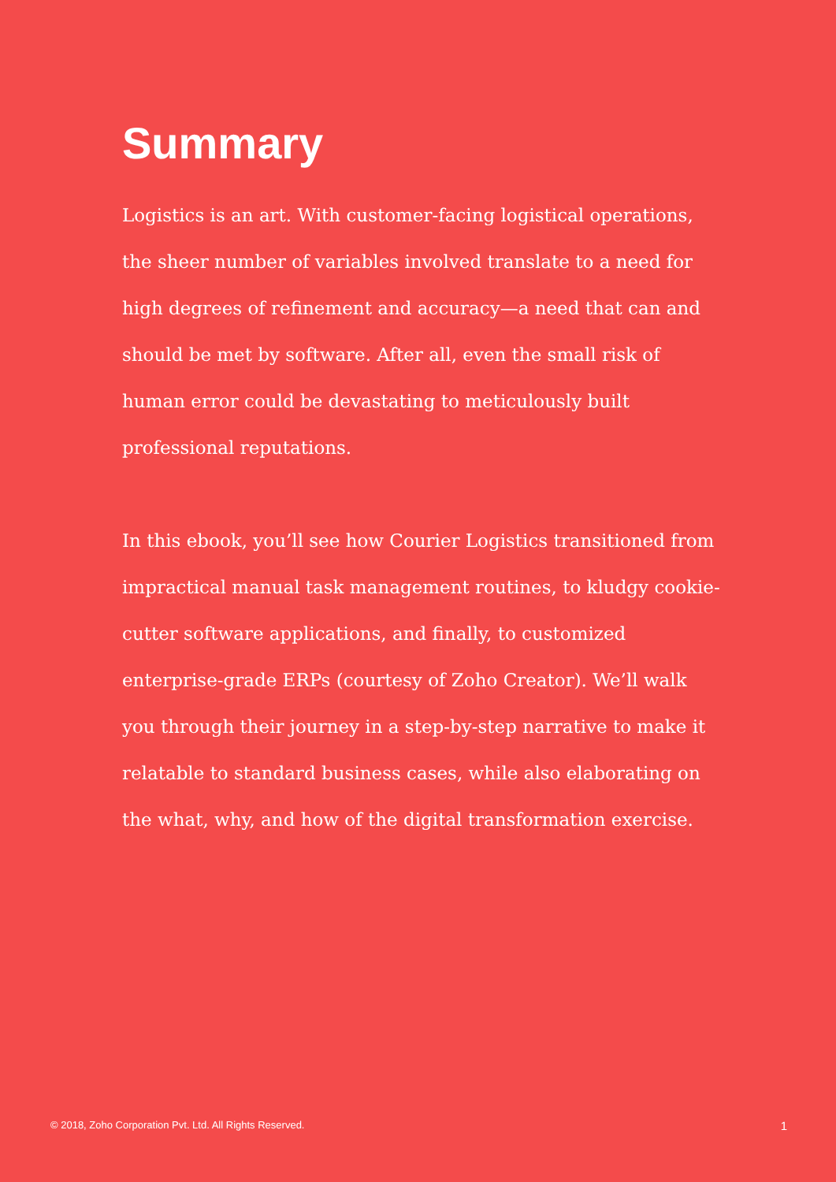Summary
Logistics is an art. With customer-facing logistical operations, the sheer number of variables involved translate to a need for high degrees of refinement and accuracy—a need that can and should be met by software. After all, even the small risk of human error could be devastating to meticulously built professional reputations.
In this ebook, you’ll see how Courier Logistics transitioned from impractical manual task management routines, to kludgy cookie-cutter software applications, and finally, to customized enterprise-grade ERPs (courtesy of Zoho Creator). We’ll walk you through their journey in a step-by-step narrative to make it relatable to standard business cases, while also elaborating on the what, why, and how of the digital transformation exercise.
© 2018, Zoho Corporation Pvt. Ltd. All Rights Reserved. 1